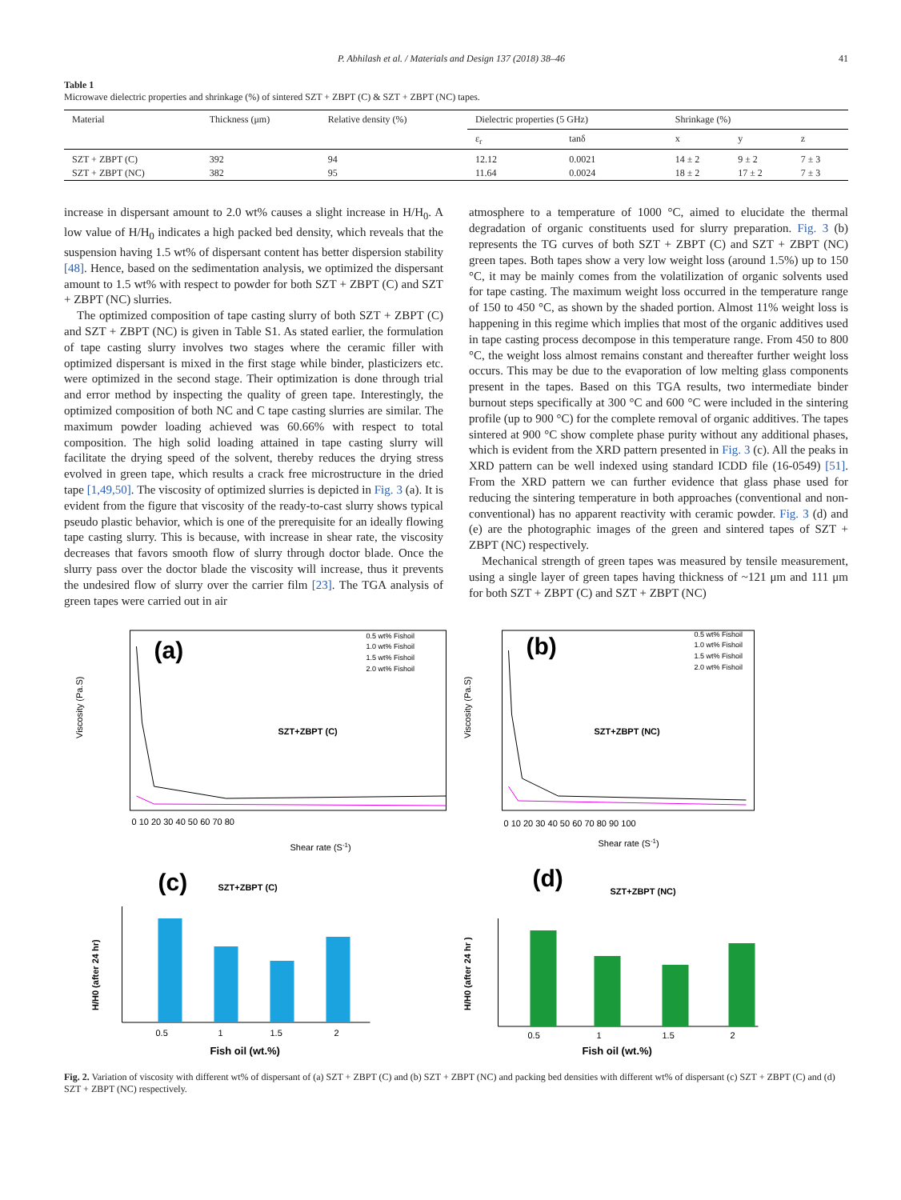P. Abhilash et al. / Materials and Design 137 (2018) 38–46 41
Table 1
Microwave dielectric properties and shrinkage (%) of sintered SZT + ZBPT (C) & SZT + ZBPT (NC) tapes.
| Material | Thickness (μm) | Relative density (%) | Dielectric properties (5 GHz) | | Shrinkage (%) | | |
| --- | --- | --- | --- | --- | --- | --- | --- |
| | | | ε<sub>r</sub> | tanδ | x | y | z |
| SZT + ZBPT (C) | 392 | 94 | 12.12 | 0.0021 | 14 ± 2 | 9 ± 2 | 7 ± 3 |
| SZT + ZBPT (NC) | 382 | 95 | 11.64 | 0.0024 | 18 ± 2 | 17 ± 2 | 7 ± 3 |
increase in dispersant amount to 2.0 wt% causes a slight increase in H/H<sub>0</sub>. A low value of H/H<sub>0</sub> indicates a high packed bed density, which reveals that the suspension having 1.5 wt% of dispersant content has better dispersion stability [48]. Hence, based on the sedimentation analysis, we optimized the dispersant amount to 1.5 wt% with respect to powder for both SZT + ZBPT (C) and SZT + ZBPT (NC) slurries.
The optimized composition of tape casting slurry of both SZT + ZBPT (C) and SZT + ZBPT (NC) is given in Table S1. As stated earlier, the formulation of tape casting slurry involves two stages where the ceramic filler with optimized dispersant is mixed in the first stage while binder, plasticizers etc. were optimized in the second stage. Their optimization is done through trial and error method by inspecting the quality of green tape. Interestingly, the optimized composition of both NC and C tape casting slurries are similar. The maximum powder loading achieved was 60.66% with respect to total composition. The high solid loading attained in tape casting slurry will facilitate the drying speed of the solvent, thereby reduces the drying stress evolved in green tape, which results a crack free microstructure in the dried tape [1,49,50]. The viscosity of optimized slurries is depicted in Fig. 3 (a). It is evident from the figure that viscosity of the ready-to-cast slurry shows typical pseudo plastic behavior, which is one of the prerequisite for an ideally flowing tape casting slurry. This is because, with increase in shear rate, the viscosity decreases that favors smooth flow of slurry through doctor blade. Once the slurry pass over the doctor blade the viscosity will increase, thus it prevents the undesired flow of slurry over the carrier film [23]. The TGA analysis of green tapes were carried out in air
atmosphere to a temperature of 1000 °C, aimed to elucidate the thermal degradation of organic constituents used for slurry preparation. Fig. 3 (b) represents the TG curves of both SZT + ZBPT (C) and SZT + ZBPT (NC) green tapes. Both tapes show a very low weight loss (around 1.5%) up to 150 °C, it may be mainly comes from the volatilization of organic solvents used for tape casting. The maximum weight loss occurred in the temperature range of 150 to 450 °C, as shown by the shaded portion. Almost 11% weight loss is happening in this regime which implies that most of the organic additives used in tape casting process decompose in this temperature range. From 450 to 800 °C, the weight loss almost remains constant and thereafter further weight loss occurs. This may be due to the evaporation of low melting glass components present in the tapes. Based on this TGA results, two intermediate binder burnout steps specifically at 300 °C and 600 °C were included in the sintering profile (up to 900 °C) for the complete removal of organic additives. The tapes sintered at 900 °C show complete phase purity without any additional phases, which is evident from the XRD pattern presented in Fig. 3 (c). All the peaks in XRD pattern can be well indexed using standard ICDD file (16-0549) [51]. From the XRD pattern we can further evidence that glass phase used for reducing the sintering temperature in both approaches (conventional and non-conventional) has no apparent reactivity with ceramic powder. Fig. 3 (d) and (e) are the photographic images of the green and sintered tapes of SZT + ZBPT (NC) respectively.
Mechanical strength of green tapes was measured by tensile measurement, using a single layer of green tapes having thickness of ~121 μm and 111 μm for both SZT + ZBPT (C) and SZT + ZBPT (NC)
(a)
0.5 wt% Fishoil
1.0 wt% Fishoil
1.5 wt% Fishoil
2.0 wt% Fishoil
SZT+ZBPT (C)
Viscosity (Pa.S)
0 10 20 30 40 50 60 70 80
Shear rate (S-1)
(c)
SZT+ZBPT (C)
H/H0 (after 24 hr)
0.5
1
1.5
2
Fish oil (wt.%)
(b)
0.5 wt% Fishoil
1.0 wt% Fishoil
1.5 wt% Fishoil
2.0 wt% Fishoil
SZT+ZBPT (NC)
Viscosity (Pa.S)
0 10 20 30 40 50 60 70 80 90 100
Shear rate (S-1)
(d)
SZT+ZBPT (NC)
H/H0 (after 24 hr )
0.5
1
1.5
2
Fish oil (wt.%)
Fig. 2. Variation of viscosity with different wt% of dispersant of (a) SZT + ZBPT (C) and (b) SZT + ZBPT (NC) and packing bed densities with different wt% of dispersant (c) SZT + ZBPT (C) and (d) SZT + ZBPT (NC) respectively.